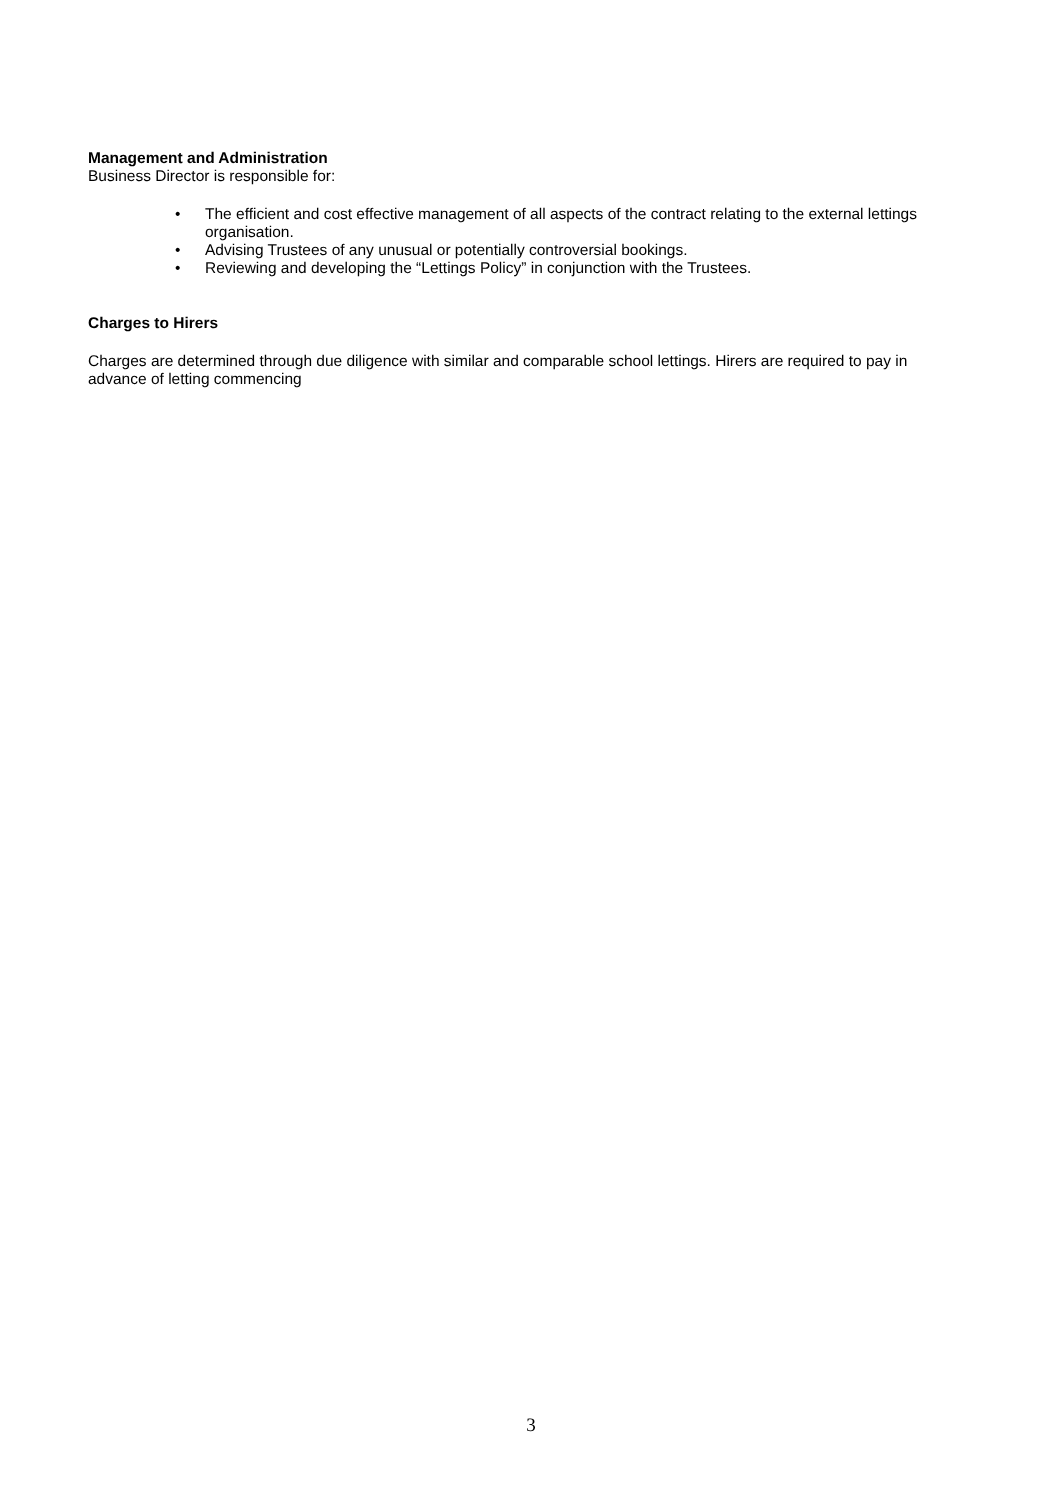Management and Administration
Business Director is responsible for:
• The efficient and cost effective management of all aspects of the contract relating to the external lettings organisation.
• Advising Trustees of any unusual or potentially controversial bookings.
• Reviewing and developing the “Lettings Policy” in conjunction with the Trustees.
Charges to Hirers
Charges are determined through due diligence with similar and comparable school lettings. Hirers are required to pay in advance of letting commencing
3